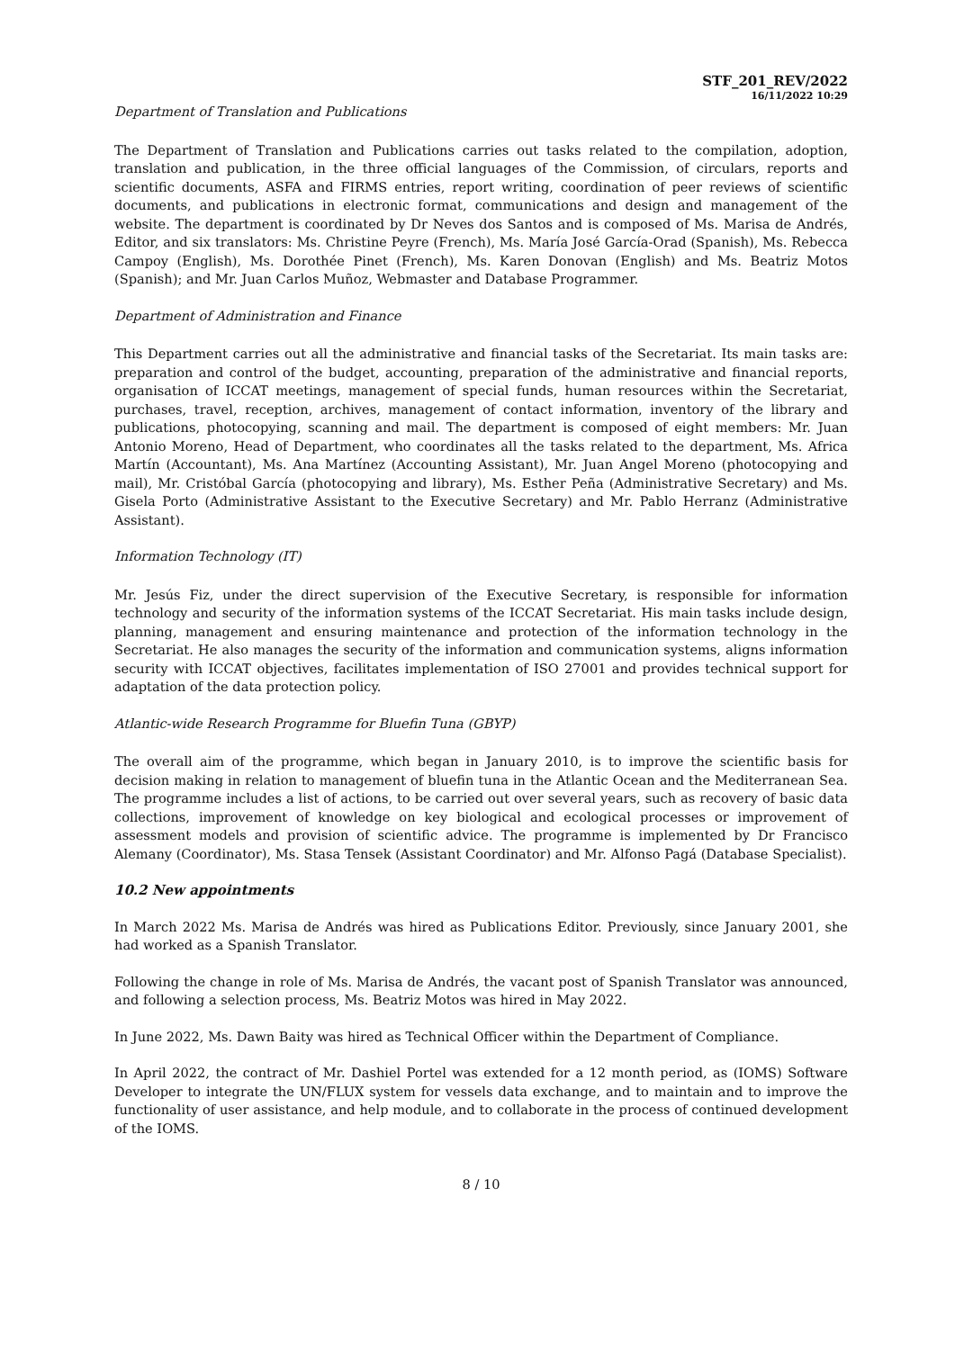STF_201_REV/2022
16/11/2022 10:29
Department of Translation and Publications
The Department of Translation and Publications carries out tasks related to the compilation, adoption, translation and publication, in the three official languages of the Commission, of circulars, reports and scientific documents, ASFA and FIRMS entries, report writing, coordination of peer reviews of scientific documents, and publications in electronic format, communications and design and management of the website. The department is coordinated by Dr Neves dos Santos and is composed of Ms. Marisa de Andrés, Editor, and six translators: Ms. Christine Peyre (French), Ms. María José García-Orad (Spanish), Ms. Rebecca Campoy (English), Ms. Dorothée Pinet (French), Ms. Karen Donovan (English) and Ms. Beatriz Motos (Spanish); and Mr. Juan Carlos Muñoz, Webmaster and Database Programmer.
Department of Administration and Finance
This Department carries out all the administrative and financial tasks of the Secretariat. Its main tasks are: preparation and control of the budget, accounting, preparation of the administrative and financial reports, organisation of ICCAT meetings, management of special funds, human resources within the Secretariat, purchases, travel, reception, archives, management of contact information, inventory of the library and publications, photocopying, scanning and mail. The department is composed of eight members: Mr. Juan Antonio Moreno, Head of Department, who coordinates all the tasks related to the department, Ms. Africa Martín (Accountant), Ms. Ana Martínez (Accounting Assistant), Mr. Juan Angel Moreno (photocopying and mail), Mr. Cristóbal García (photocopying and library), Ms. Esther Peña (Administrative Secretary) and Ms. Gisela Porto (Administrative Assistant to the Executive Secretary) and Mr. Pablo Herranz (Administrative Assistant).
Information Technology (IT)
Mr. Jesús Fiz, under the direct supervision of the Executive Secretary, is responsible for information technology and security of the information systems of the ICCAT Secretariat. His main tasks include design, planning, management and ensuring maintenance and protection of the information technology in the Secretariat. He also manages the security of the information and communication systems, aligns information security with ICCAT objectives, facilitates implementation of ISO 27001 and provides technical support for adaptation of the data protection policy.
Atlantic-wide Research Programme for Bluefin Tuna (GBYP)
The overall aim of the programme, which began in January 2010, is to improve the scientific basis for decision making in relation to management of bluefin tuna in the Atlantic Ocean and the Mediterranean Sea. The programme includes a list of actions, to be carried out over several years, such as recovery of basic data collections, improvement of knowledge on key biological and ecological processes or improvement of assessment models and provision of scientific advice. The programme is implemented by Dr Francisco Alemany (Coordinator), Ms. Stasa Tensek (Assistant Coordinator) and Mr. Alfonso Pagá (Database Specialist).
10.2 New appointments
In March 2022 Ms. Marisa de Andrés was hired as Publications Editor. Previously, since January 2001, she had worked as a Spanish Translator.
Following the change in role of Ms. Marisa de Andrés, the vacant post of Spanish Translator was announced, and following a selection process, Ms. Beatriz Motos was hired in May 2022.
In June 2022, Ms. Dawn Baity was hired as Technical Officer within the Department of Compliance.
In April 2022, the contract of Mr. Dashiel Portel was extended for a 12 month period, as (IOMS) Software Developer to integrate the UN/FLUX system for vessels data exchange, and to maintain and to improve the functionality of user assistance, and help module, and to collaborate in the process of continued development of the IOMS.
8 / 10